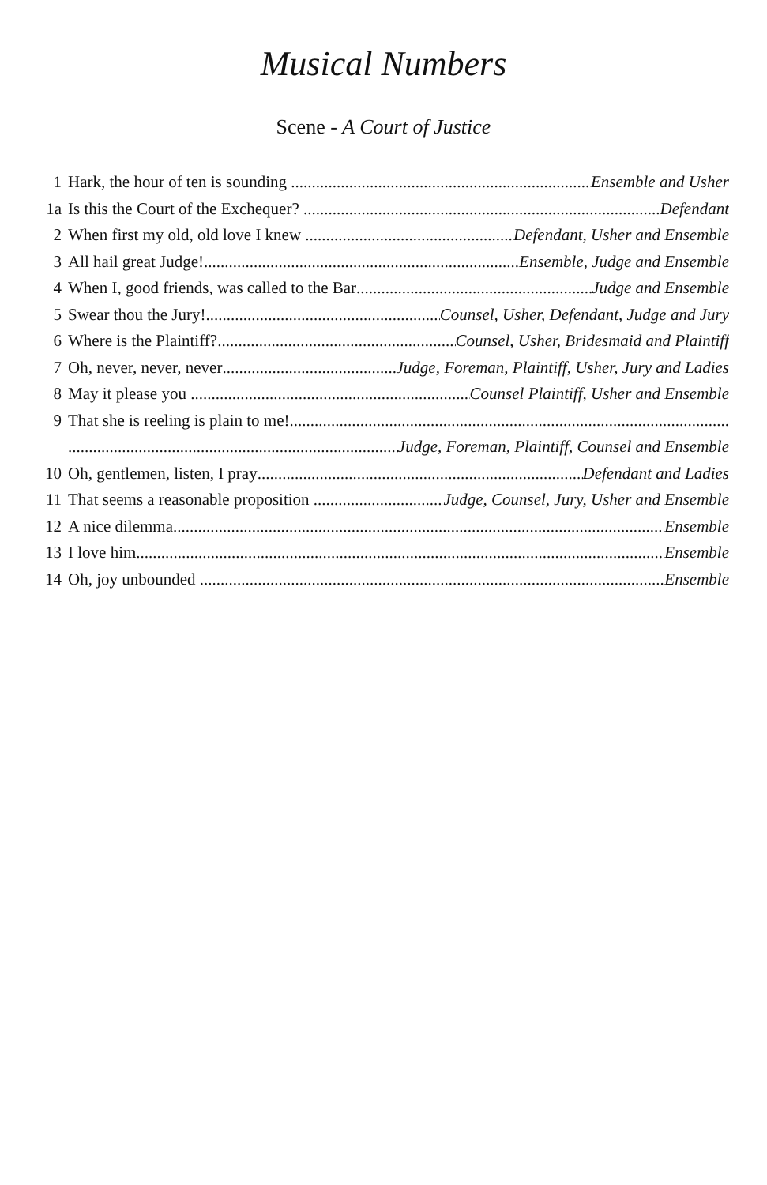Musical Numbers
Scene - A Court of Justice
1 Hark, the hour of ten is sounding Ensemble and Usher
1a Is this the Court of the Exchequer? Defendant
2 When first my old, old love I knew Defendant, Usher and Ensemble
3 All hail great Judge! Ensemble, Judge and Ensemble
4 When I, good friends, was called to the Bar Judge and Ensemble
5 Swear thou the Jury! Counsel, Usher, Defendant, Judge and Jury
6 Where is the Plaintiff? Counsel, Usher, Bridesmaid and Plaintiff
7 Oh, never, never, never Judge, Foreman, Plaintiff, Usher, Jury and Ladies
8 May it please you Counsel Plaintiff, Usher and Ensemble
9 That she is reeling is plain to me!
Judge, Foreman, Plaintiff, Counsel and Ensemble
10 Oh, gentlemen, listen, I pray Defendant and Ladies
11 That seems a reasonable proposition Judge, Counsel, Jury, Usher and Ensemble
12 A nice dilemma Ensemble
13 I love him Ensemble
14 Oh, joy unbounded Ensemble